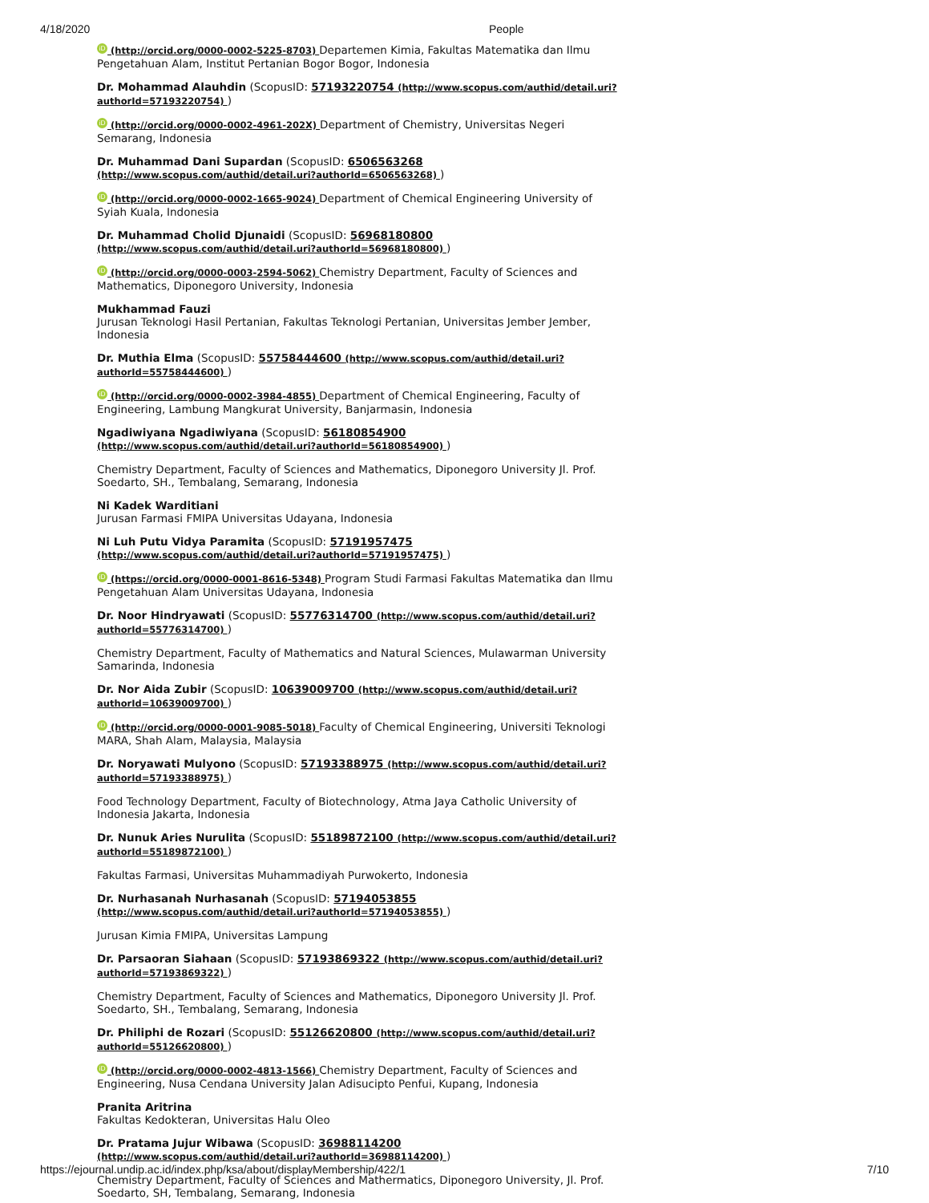4/18/2020 People
iD (http://orcid.org/0000-0002-5225-8703) Departemen Kimia, Fakultas Matematika dan Ilmu Pengetahuan Alam, Institut Pertanian Bogor Bogor, Indonesia
Dr. Mohammad Alauhdin (ScopusID: 57193220754 (http://www.scopus.com/authid/detail.uri?authorId=57193220754) )
iD (http://orcid.org/0000-0002-4961-202X) Department of Chemistry, Universitas Negeri Semarang, Indonesia
Dr. Muhammad Dani Supardan (ScopusID: 6506563268 (http://www.scopus.com/authid/detail.uri?authorId=6506563268) )
iD (http://orcid.org/0000-0002-1665-9024) Department of Chemical Engineering University of Syiah Kuala, Indonesia
Dr. Muhammad Cholid Djunaidi (ScopusID: 56968180800 (http://www.scopus.com/authid/detail.uri?authorId=56968180800) )
iD (http://orcid.org/0000-0003-2594-5062) Chemistry Department, Faculty of Sciences and Mathematics, Diponegoro University, Indonesia
Mukhammad Fauzi
Jurusan Teknologi Hasil Pertanian, Fakultas Teknologi Pertanian, Universitas Jember Jember, Indonesia
Dr. Muthia Elma (ScopusID: 55758444600 (http://www.scopus.com/authid/detail.uri?authorId=55758444600) )
iD (http://orcid.org/0000-0002-3984-4855) Department of Chemical Engineering, Faculty of Engineering, Lambung Mangkurat University, Banjarmasin, Indonesia
Ngadiwiyana Ngadiwiyana (ScopusID: 56180854900 (http://www.scopus.com/authid/detail.uri?authorId=56180854900) )
Chemistry Department, Faculty of Sciences and Mathematics, Diponegoro University Jl. Prof. Soedarto, SH., Tembalang, Semarang, Indonesia
Ni Kadek Warditiani
Jurusan Farmasi FMIPA Universitas Udayana, Indonesia
Ni Luh Putu Vidya Paramita (ScopusID: 57191957475 (http://www.scopus.com/authid/detail.uri?authorId=57191957475) )
iD (https://orcid.org/0000-0001-8616-5348) Program Studi Farmasi Fakultas Matematika dan Ilmu Pengetahuan Alam Universitas Udayana, Indonesia
Dr. Noor Hindryawati (ScopusID: 55776314700 (http://www.scopus.com/authid/detail.uri?authorId=55776314700) )
Chemistry Department, Faculty of Mathematics and Natural Sciences, Mulawarman University Samarinda, Indonesia
Dr. Nor Aida Zubir (ScopusID: 10639009700 (http://www.scopus.com/authid/detail.uri?authorId=10639009700) )
iD (http://orcid.org/0000-0001-9085-5018) Faculty of Chemical Engineering, Universiti Teknologi MARA, Shah Alam, Malaysia, Malaysia
Dr. Noryawati Mulyono (ScopusID: 57193388975 (http://www.scopus.com/authid/detail.uri?authorId=57193388975) )
Food Technology Department, Faculty of Biotechnology, Atma Jaya Catholic University of Indonesia Jakarta, Indonesia
Dr. Nunuk Aries Nurulita (ScopusID: 55189872100 (http://www.scopus.com/authid/detail.uri?authorId=55189872100) )
Fakultas Farmasi, Universitas Muhammadiyah Purwokerto, Indonesia
Dr. Nurhasanah Nurhasanah (ScopusID: 57194053855 (http://www.scopus.com/authid/detail.uri?authorId=57194053855) )
Jurusan Kimia FMIPA, Universitas Lampung
Dr. Parsaoran Siahaan (ScopusID: 57193869322 (http://www.scopus.com/authid/detail.uri?authorId=57193869322) )
Chemistry Department, Faculty of Sciences and Mathematics, Diponegoro University Jl. Prof. Soedarto, SH., Tembalang, Semarang, Indonesia
Dr. Philiphi de Rozari (ScopusID: 55126620800 (http://www.scopus.com/authid/detail.uri?authorId=55126620800) )
iD (http://orcid.org/0000-0002-4813-1566) Chemistry Department, Faculty of Sciences and Engineering, Nusa Cendana University Jalan Adisucipto Penfui, Kupang, Indonesia
Pranita Aritrina
Fakultas Kedokteran, Universitas Halu Oleo
Dr. Pratama Jujur Wibawa (ScopusID: 36988114200 (http://www.scopus.com/authid/detail.uri?authorId=36988114200) )
Chemistry Department, Faculty of Sciences and Mathermatics, Diponegoro University, Jl. Prof. Soedarto, SH, Tembalang, Semarang, Indonesia
https://ejournal.undip.ac.id/index.php/ksa/about/displayMembership/422/1 7/10